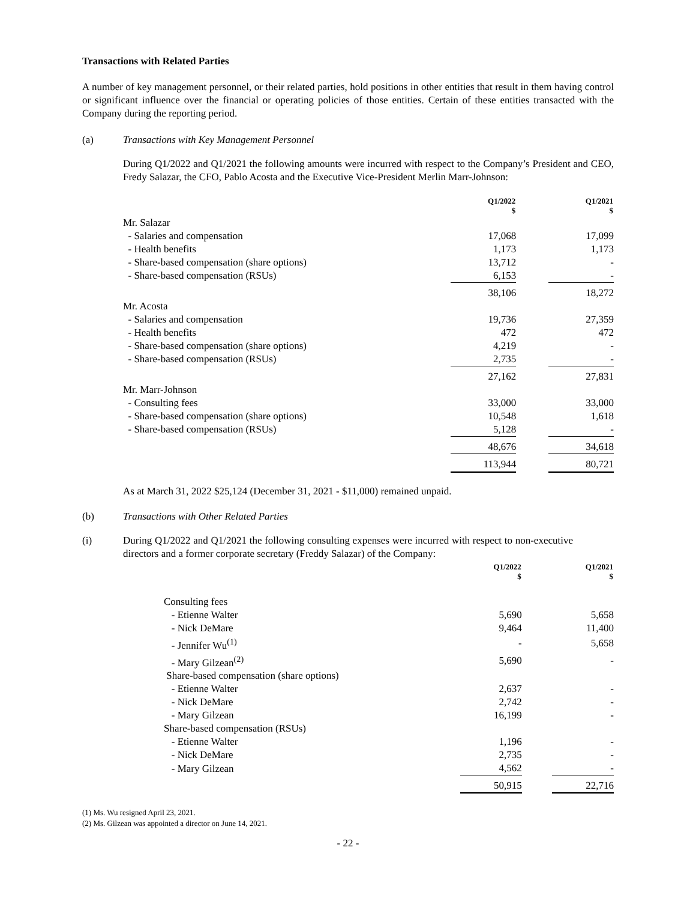Transactions with Related Parties
A number of key management personnel, or their related parties, hold positions in other entities that result in them having control or significant influence over the financial or operating policies of those entities. Certain of these entities transacted with the Company during the reporting period.
(a) Transactions with Key Management Personnel
During Q1/2022 and Q1/2021 the following amounts were incurred with respect to the Company’s President and CEO, Fredy Salazar, the CFO, Pablo Acosta and the Executive Vice-President Merlin Marr-Johnson:
| | Q1/2022 $ | | Q1/2021 $ |
| Mr. Salazar | | | |
| - Salaries and compensation | 17,068 | | 17,099 |
| - Health benefits | 1,173 | | 1,173 |
| - Share-based compensation (share options) | 13,712 | | - |
| - Share-based compensation (RSUs) | 6,153 | | - |
| | 38,106 | | 18,272 |
| Mr. Acosta | | | |
| - Salaries and compensation | 19,736 | | 27,359 |
| - Health benefits | 472 | | 472 |
| - Share-based compensation (share options) | 4,219 | | - |
| - Share-based compensation (RSUs) | 2,735 | | - |
| | 27,162 | | 27,831 |
| Mr. Marr-Johnson | | | |
| - Consulting fees | 33,000 | | 33,000 |
| - Share-based compensation (share options) | 10,548 | | 1,618 |
| - Share-based compensation (RSUs) | 5,128 | | - |
| | 48,676 | | 34,618 |
| | 113,944 | | 80,721 |
As at March 31, 2022 $25,124 (December 31, 2021 - $11,000) remained unpaid.
(b) Transactions with Other Related Parties
(i)
During Q1/2022 and Q1/2021 the following consulting expenses were incurred with respect to non-executive directors and a former corporate secretary (Freddy Salazar) of the Company:
| | Q1/2022 $ | | Q1/2021 $ |
| Consulting fees | | | |
| - Etienne Walter | 5,690 | | 5,658 |
| - Nick DeMare | 9,464 | | 11,400 |
| - Jennifer Wu<sup>(1)</sup> | - | | 5,658 |
| - Mary Gilzean<sup>(2)</sup> | 5,690 | | - |
| Share-based compensation (share options) | | | |
| - Etienne Walter | 2,637 | | - |
| - Nick DeMare | 2,742 | | - |
| - Mary Gilzean | 16,199 | | - |
| Share-based compensation (RSUs) | | | |
| - Etienne Walter | 1,196 | | - |
| - Nick DeMare | 2,735 | | - |
| - Mary Gilzean | 4,562 | | - |
| | 50,915 | | 22,716 |
(1) Ms. Wu resigned April 23, 2021.
(2) Ms. Gilzean was appointed a director on June 14, 2021.
- 22 -